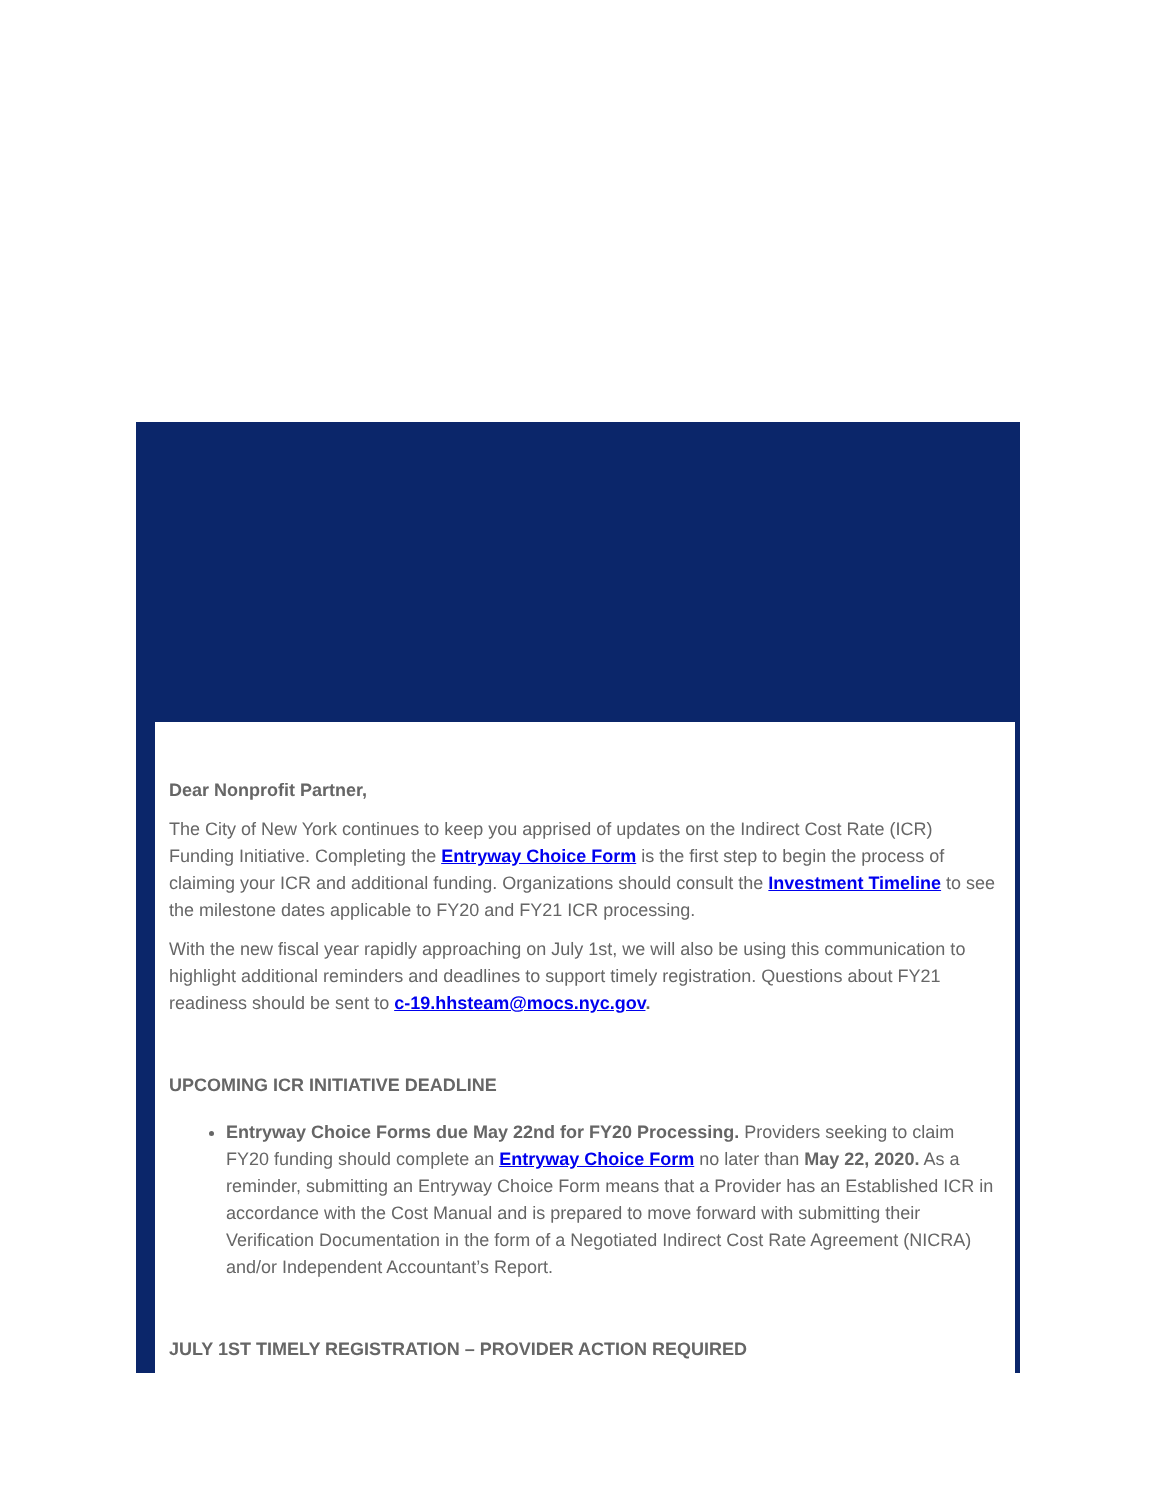Dear Nonprofit Partner,
The City of New York continues to keep you apprised of updates on the Indirect Cost Rate (ICR) Funding Initiative. Completing the Entryway Choice Form is the first step to begin the process of claiming your ICR and additional funding. Organizations should consult the Investment Timeline to see the milestone dates applicable to FY20 and FY21 ICR processing.
With the new fiscal year rapidly approaching on July 1st, we will also be using this communication to highlight additional reminders and deadlines to support timely registration. Questions about FY21 readiness should be sent to c-19.hhsteam@mocs.nyc.gov.
UPCOMING ICR INITIATIVE DEADLINE
Entryway Choice Forms due May 22nd for FY20 Processing. Providers seeking to claim FY20 funding should complete an Entryway Choice Form no later than May 22, 2020. As a reminder, submitting an Entryway Choice Form means that a Provider has an Established ICR in accordance with the Cost Manual and is prepared to move forward with submitting their Verification Documentation in the form of a Negotiated Indirect Cost Rate Agreement (NICRA) and/or Independent Accountant’s Report.
JULY 1ST TIMELY REGISTRATION – PROVIDER ACTION REQUIRED